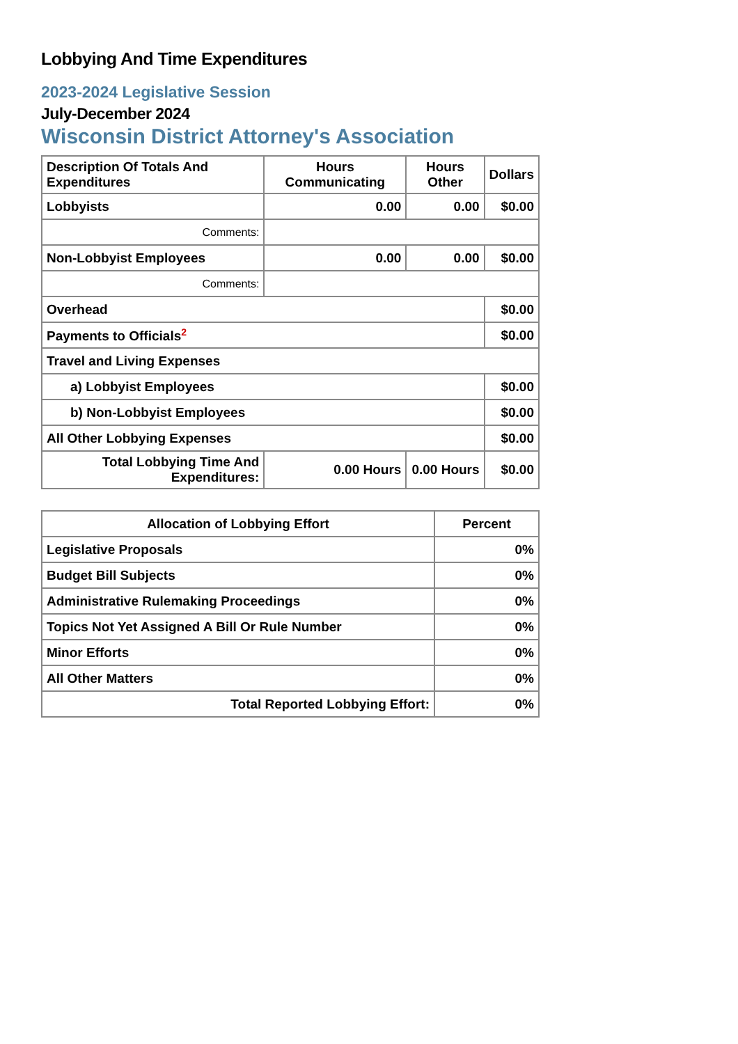Lobbying And Time Expenditures
2023-2024 Legislative Session
July-December 2024
Wisconsin District Attorney's Association
| Description Of Totals And Expenditures | Hours Communicating | Hours Other | Dollars |
| --- | --- | --- | --- |
| Lobbyists | 0.00 | 0.00 | $0.00 |
| Comments: | | | |
| Non-Lobbyist Employees | 0.00 | 0.00 | $0.00 |
| Comments: | | | |
| Overhead | | | $0.00 |
| Payments to Officials<sup>2</sup> | | | $0.00 |
| Travel and Living Expenses | | | |
| a) Lobbyist Employees | | | $0.00 |
| b) Non-Lobbyist Employees | | | $0.00 |
| All Other Lobbying Expenses | | | $0.00 |
| Total Lobbying Time And Expenditures: | 0.00 Hours | 0.00 Hours | $0.00 |
| Allocation of Lobbying Effort | Percent |
| --- | --- |
| Legislative Proposals | 0% |
| Budget Bill Subjects | 0% |
| Administrative Rulemaking Proceedings | 0% |
| Topics Not Yet Assigned A Bill Or Rule Number | 0% |
| Minor Efforts | 0% |
| All Other Matters | 0% |
| Total Reported Lobbying Effort: | 0% |